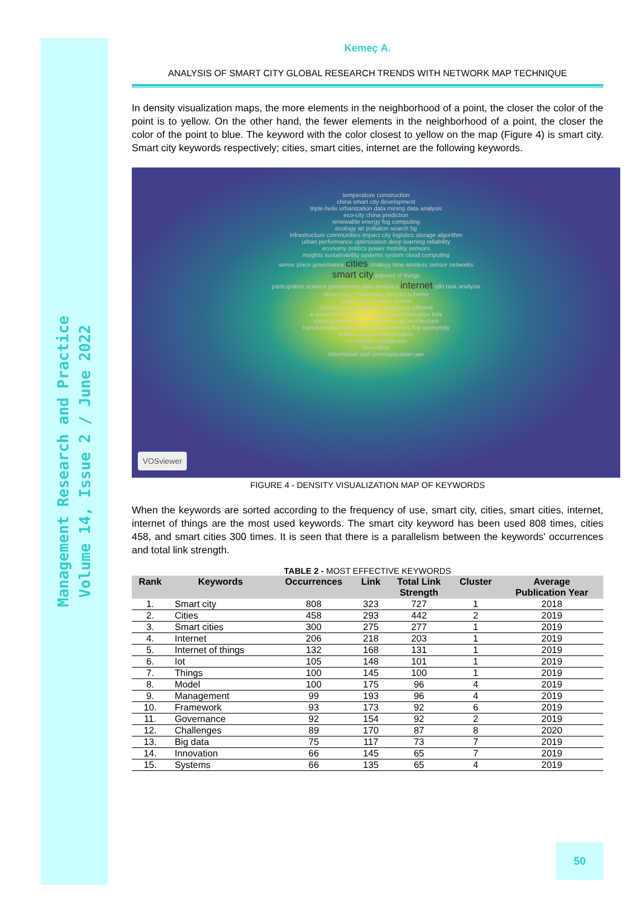Management Research and Practice
Volume 14, Issue 2 / June 2022
Kemeç A.
ANALYSIS OF SMART CITY GLOBAL RESEARCH TRENDS WITH NETWORK MAP TECHNIQUE
In density visualization maps, the more elements in the neighborhood of a point, the closer the color of the point is to yellow. On the other hand, the fewer elements in the neighborhood of a point, the closer the color of the point to blue. The keyword with the color closest to yellow on the map (Figure 4) is smart city. Smart city keywords respectively; cities, smart cities, internet are the following keywords.
temperature construction
china smart city development
triple-helix urbanization data mining data analysis
eco-city china prediction
renewable energy fog computing
ecology air pollution search 5g
infrastructure communities impact city logistics storage algorithm
urban performance optimization deep learning reliability
economy politics power mobility sensors
insights sustainability systems system cloud computing
sense place governance cities strategy time wireless sensor networks
smart city internet of things
participation science government data analytics internet sdn task analysis
democracy challenges security scheme
citizens ict services sensor
citizens vision artificial intelligence efficient
e-government privacy security authentication lora
smart governance ecosystem trust architecture
transformation open data smart services fog anonymity
public value communication
co-creation satisfaction
innovation
information and communication uav
VOSviewer
FIGURE 4 - DENSITY VISUALIZATION MAP OF KEYWORDS
When the keywords are sorted according to the frequency of use, smart city, cities, smart cities, internet, internet of things are the most used keywords. The smart city keyword has been used 808 times, cities 458, and smart cities 300 times. It is seen that there is a parallelism between the keywords' occurrences and total link strength.
TABLE 2 - MOST EFFECTIVE KEYWORDS
| Rank | Keywords | Occurrences | Link | Total Link Strength | Cluster | Average Publication Year |
| --- | --- | --- | --- | --- | --- | --- |
| 1. | Smart city | 808 | 323 | 727 | 1 | 2018 |
| 2. | Cities | 458 | 293 | 442 | 2 | 2019 |
| 3. | Smart cities | 300 | 275 | 277 | 1 | 2019 |
| 4. | Internet | 206 | 218 | 203 | 1 | 2019 |
| 5. | Internet of things | 132 | 168 | 131 | 1 | 2019 |
| 6. | Iot | 105 | 148 | 101 | 1 | 2019 |
| 7. | Things | 100 | 145 | 100 | 1 | 2019 |
| 8. | Model | 100 | 175 | 96 | 4 | 2019 |
| 9. | Management | 99 | 193 | 96 | 4 | 2019 |
| 10. | Framework | 93 | 173 | 92 | 6 | 2019 |
| 11. | Governance | 92 | 154 | 92 | 2 | 2019 |
| 12. | Challenges | 89 | 170 | 87 | 8 | 2020 |
| 13. | Big data | 75 | 117 | 73 | 7 | 2019 |
| 14. | Innovation | 66 | 145 | 65 | 7 | 2019 |
| 15. | Systems | 66 | 135 | 65 | 4 | 2019 |
50